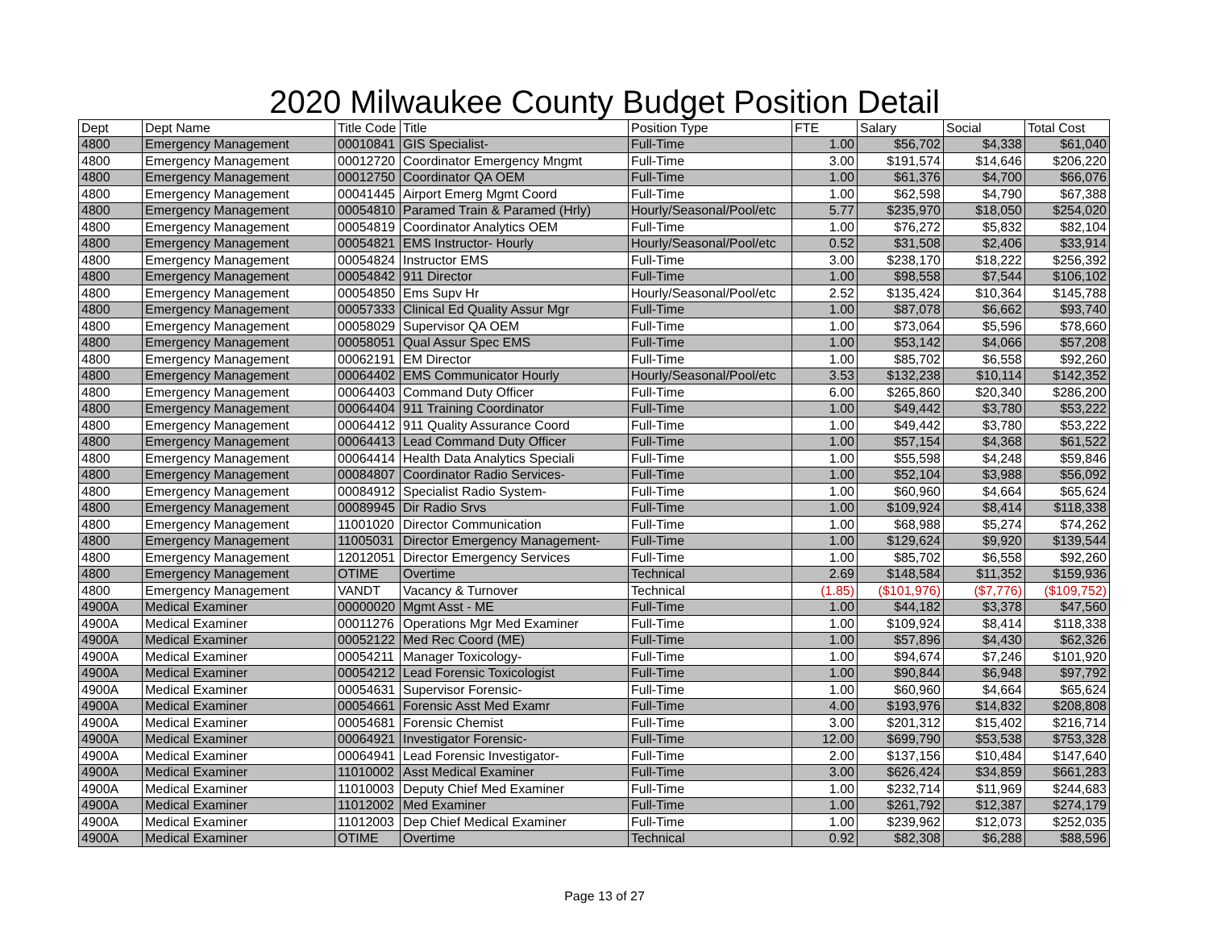2020 Milwaukee County Budget Position Detail
| Dept | Dept Name | Title Code | Title | Position Type | FTE | Salary | Social | Total Cost |
| --- | --- | --- | --- | --- | --- | --- | --- | --- |
| 4800 | Emergency Management | 00010841 | GIS Specialist- | Full-Time | 1.00 | $56,702 | $4,338 | $61,040 |
| 4800 | Emergency Management | 00012720 | Coordinator Emergency Mngmt | Full-Time | 3.00 | $191,574 | $14,646 | $206,220 |
| 4800 | Emergency Management | 00012750 | Coordinator QA OEM | Full-Time | 1.00 | $61,376 | $4,700 | $66,076 |
| 4800 | Emergency Management | 00041445 | Airport Emerg Mgmt Coord | Full-Time | 1.00 | $62,598 | $4,790 | $67,388 |
| 4800 | Emergency Management | 00054810 | Paramed Train & Paramed (Hrly) | Hourly/Seasonal/Pool/etc | 5.77 | $235,970 | $18,050 | $254,020 |
| 4800 | Emergency Management | 00054819 | Coordinator Analytics OEM | Full-Time | 1.00 | $76,272 | $5,832 | $82,104 |
| 4800 | Emergency Management | 00054821 | EMS Instructor- Hourly | Hourly/Seasonal/Pool/etc | 0.52 | $31,508 | $2,406 | $33,914 |
| 4800 | Emergency Management | 00054824 | Instructor EMS | Full-Time | 3.00 | $238,170 | $18,222 | $256,392 |
| 4800 | Emergency Management | 00054842 | 911 Director | Full-Time | 1.00 | $98,558 | $7,544 | $106,102 |
| 4800 | Emergency Management | 00054850 | Ems Supv Hr | Hourly/Seasonal/Pool/etc | 2.52 | $135,424 | $10,364 | $145,788 |
| 4800 | Emergency Management | 00057333 | Clinical Ed Quality Assur Mgr | Full-Time | 1.00 | $87,078 | $6,662 | $93,740 |
| 4800 | Emergency Management | 00058029 | Supervisor QA OEM | Full-Time | 1.00 | $73,064 | $5,596 | $78,660 |
| 4800 | Emergency Management | 00058051 | Qual Assur Spec EMS | Full-Time | 1.00 | $53,142 | $4,066 | $57,208 |
| 4800 | Emergency Management | 00062191 | EM Director | Full-Time | 1.00 | $85,702 | $6,558 | $92,260 |
| 4800 | Emergency Management | 00064402 | EMS Communicator Hourly | Hourly/Seasonal/Pool/etc | 3.53 | $132,238 | $10,114 | $142,352 |
| 4800 | Emergency Management | 00064403 | Command Duty Officer | Full-Time | 6.00 | $265,860 | $20,340 | $286,200 |
| 4800 | Emergency Management | 00064404 | 911 Training Coordinator | Full-Time | 1.00 | $49,442 | $3,780 | $53,222 |
| 4800 | Emergency Management | 00064412 | 911 Quality Assurance Coord | Full-Time | 1.00 | $49,442 | $3,780 | $53,222 |
| 4800 | Emergency Management | 00064413 | Lead Command Duty Officer | Full-Time | 1.00 | $57,154 | $4,368 | $61,522 |
| 4800 | Emergency Management | 00064414 | Health Data Analytics Speciali | Full-Time | 1.00 | $55,598 | $4,248 | $59,846 |
| 4800 | Emergency Management | 00084807 | Coordinator Radio Services- | Full-Time | 1.00 | $52,104 | $3,988 | $56,092 |
| 4800 | Emergency Management | 00084912 | Specialist Radio System- | Full-Time | 1.00 | $60,960 | $4,664 | $65,624 |
| 4800 | Emergency Management | 00089945 | Dir Radio Srvs | Full-Time | 1.00 | $109,924 | $8,414 | $118,338 |
| 4800 | Emergency Management | 11001020 | Director Communication | Full-Time | 1.00 | $68,988 | $5,274 | $74,262 |
| 4800 | Emergency Management | 11005031 | Director Emergency Management- | Full-Time | 1.00 | $129,624 | $9,920 | $139,544 |
| 4800 | Emergency Management | 12012051 | Director Emergency Services | Full-Time | 1.00 | $85,702 | $6,558 | $92,260 |
| 4800 | Emergency Management | OTIME | Overtime | Technical | 2.69 | $148,584 | $11,352 | $159,936 |
| 4800 | Emergency Management | VANDT | Vacancy & Turnover | Technical | (1.85) | ($101,976) | ($7,776) | ($109,752) |
| 4900A | Medical Examiner | 00000020 | Mgmt Asst - ME | Full-Time | 1.00 | $44,182 | $3,378 | $47,560 |
| 4900A | Medical Examiner | 00011276 | Operations Mgr Med Examiner | Full-Time | 1.00 | $109,924 | $8,414 | $118,338 |
| 4900A | Medical Examiner | 00052122 | Med Rec Coord (ME) | Full-Time | 1.00 | $57,896 | $4,430 | $62,326 |
| 4900A | Medical Examiner | 00054211 | Manager Toxicology- | Full-Time | 1.00 | $94,674 | $7,246 | $101,920 |
| 4900A | Medical Examiner | 00054212 | Lead Forensic Toxicologist | Full-Time | 1.00 | $90,844 | $6,948 | $97,792 |
| 4900A | Medical Examiner | 00054631 | Supervisor Forensic- | Full-Time | 1.00 | $60,960 | $4,664 | $65,624 |
| 4900A | Medical Examiner | 00054661 | Forensic Asst Med Examr | Full-Time | 4.00 | $193,976 | $14,832 | $208,808 |
| 4900A | Medical Examiner | 00054681 | Forensic Chemist | Full-Time | 3.00 | $201,312 | $15,402 | $216,714 |
| 4900A | Medical Examiner | 00064921 | Investigator Forensic- | Full-Time | 12.00 | $699,790 | $53,538 | $753,328 |
| 4900A | Medical Examiner | 00064941 | Lead Forensic Investigator- | Full-Time | 2.00 | $137,156 | $10,484 | $147,640 |
| 4900A | Medical Examiner | 11010002 | Asst Medical Examiner | Full-Time | 3.00 | $626,424 | $34,859 | $661,283 |
| 4900A | Medical Examiner | 11010003 | Deputy Chief Med Examiner | Full-Time | 1.00 | $232,714 | $11,969 | $244,683 |
| 4900A | Medical Examiner | 11012002 | Med Examiner | Full-Time | 1.00 | $261,792 | $12,387 | $274,179 |
| 4900A | Medical Examiner | 11012003 | Dep Chief Medical Examiner | Full-Time | 1.00 | $239,962 | $12,073 | $252,035 |
| 4900A | Medical Examiner | OTIME | Overtime | Technical | 0.92 | $82,308 | $6,288 | $88,596 |
Page 13 of 27